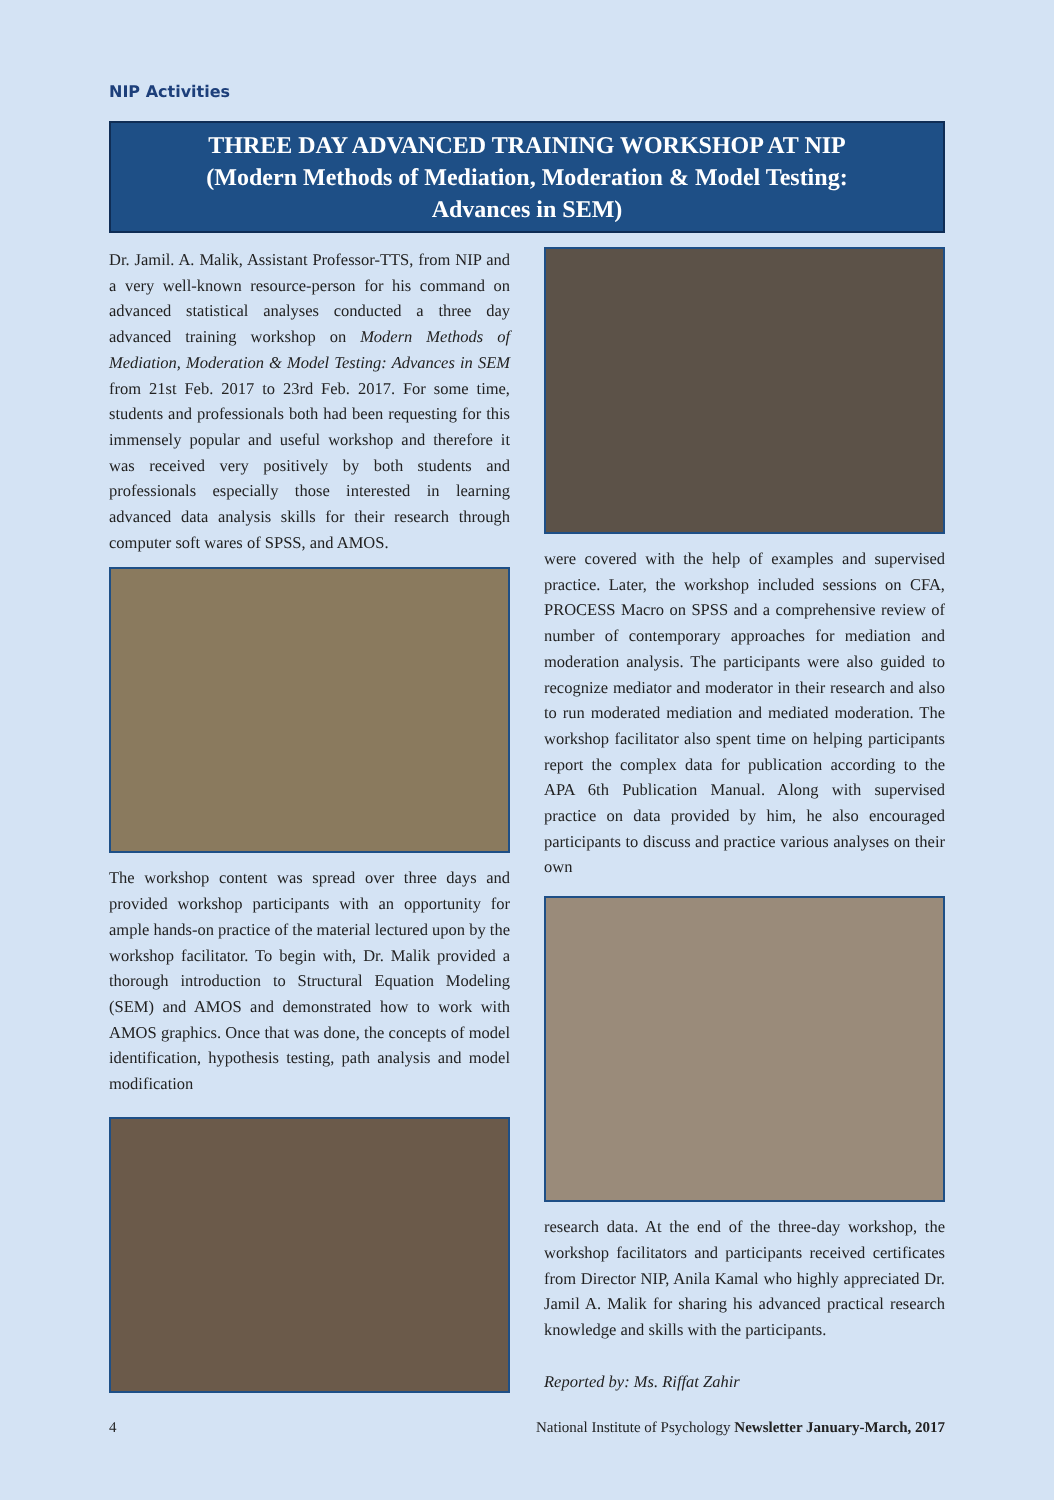NIP Activities
THREE DAY ADVANCED TRAINING WORKSHOP AT NIP
(Modern Methods of Mediation, Moderation & Model Testing:
Advances in SEM)
Dr. Jamil. A. Malik, Assistant Professor-TTS, from NIP and a very well-known resource-person for his command on advanced statistical analyses conducted a three day advanced training workshop on Modern Methods of Mediation, Moderation & Model Testing: Advances in SEM from 21st Feb. 2017 to 23rd Feb. 2017. For some time, students and professionals both had been requesting for this immensely popular and useful workshop and therefore it was received very positively by both students and professionals especially those interested in learning advanced data analysis skills for their research through computer soft wares of SPSS, and AMOS.
The workshop content was spread over three days and provided workshop participants with an opportunity for ample hands-on practice of the material lectured upon by the workshop facilitator. To begin with, Dr. Malik provided a thorough introduction to Structural Equation Modeling (SEM) and AMOS and demonstrated how to work with AMOS graphics. Once that was done, the concepts of model identification, hypothesis testing, path analysis and model modification
were covered with the help of examples and supervised practice. Later, the workshop included sessions on CFA, PROCESS Macro on SPSS and a comprehensive review of number of contemporary approaches for mediation and moderation analysis. The participants were also guided to recognize mediator and moderator in their research and also to run moderated mediation and mediated moderation. The workshop facilitator also spent time on helping participants report the complex data for publication according to the APA 6th Publication Manual. Along with supervised practice on data provided by him, he also encouraged participants to discuss and practice various analyses on their own
research data. At the end of the three-day workshop, the workshop facilitators and participants received certificates from Director NIP, Anila Kamal who highly appreciated Dr. Jamil A. Malik for sharing his advanced practical research knowledge and skills with the participants.
Reported by: Ms. Riffat Zahir
4 National Institute of Psychology Newsletter January-March, 2017